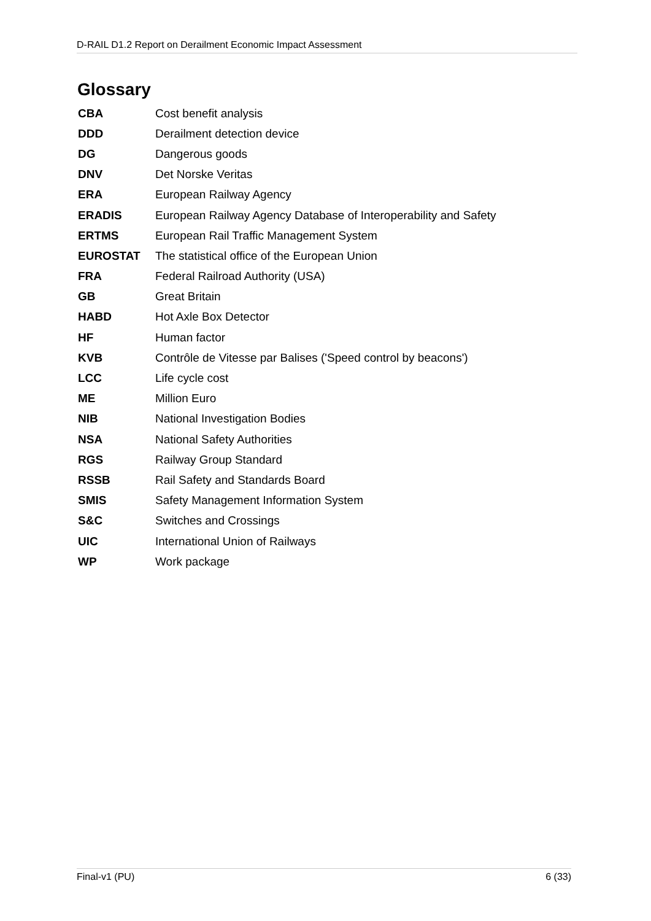D-RAIL D1.2 Report on Derailment Economic Impact Assessment
Glossary
| CBA | Cost benefit analysis |
| DDD | Derailment detection device |
| DG | Dangerous goods |
| DNV | Det Norske Veritas |
| ERA | European Railway Agency |
| ERADIS | European Railway Agency Database of Interoperability and Safety |
| ERTMS | European Rail Traffic Management System |
| EUROSTAT | The statistical office of the European Union |
| FRA | Federal Railroad Authority (USA) |
| GB | Great Britain |
| HABD | Hot Axle Box Detector |
| HF | Human factor |
| KVB | Contrôle de Vitesse par Balises ('Speed control by beacons') |
| LCC | Life cycle cost |
| ME | Million Euro |
| NIB | National Investigation Bodies |
| NSA | National Safety Authorities |
| RGS | Railway Group Standard |
| RSSB | Rail Safety and Standards Board |
| SMIS | Safety Management Information System |
| S&C | Switches and Crossings |
| UIC | International Union of Railways |
| WP | Work package |
Final-v1 (PU) 6 (33)